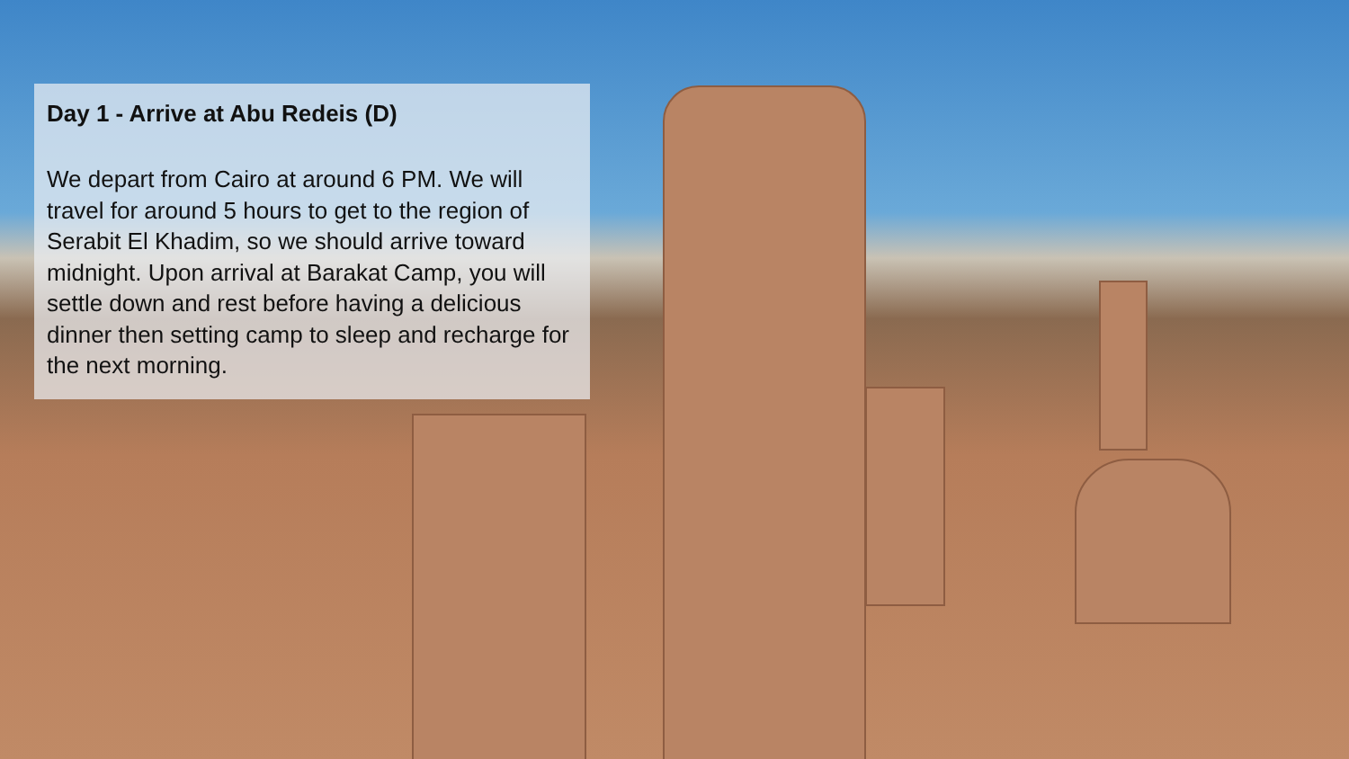Day 1 - Arrive at Abu Redeis (D)
We depart from Cairo at around 6 PM. We will travel for around 5 hours to get to the region of Serabit El Khadim, so we should arrive toward midnight. Upon arrival at Barakat Camp, you will settle down and rest before having a delicious dinner then setting camp to sleep and recharge for the next morning.